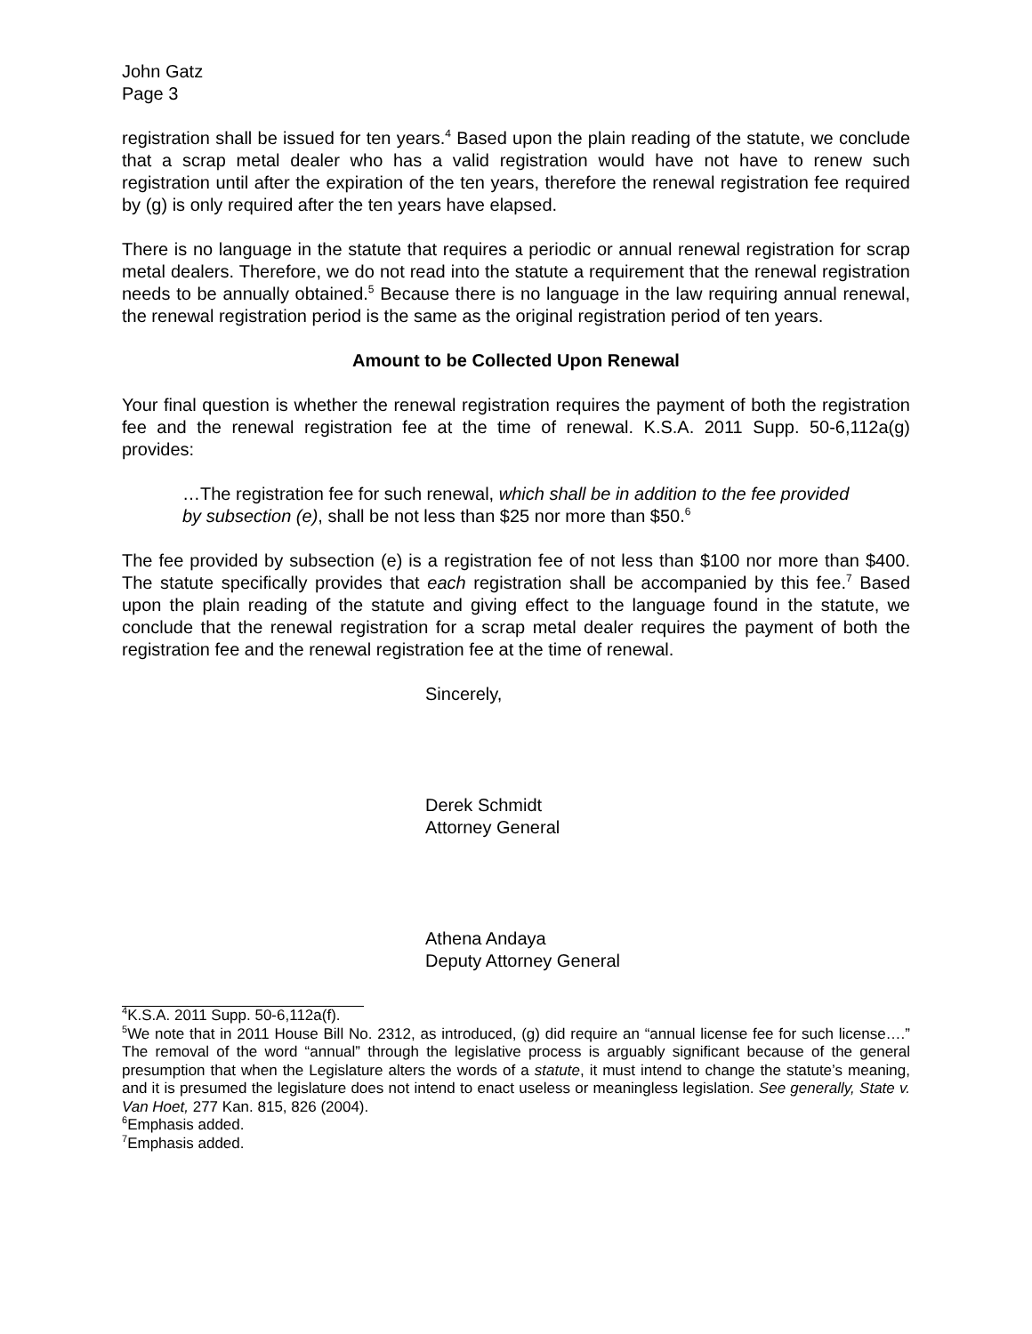John Gatz
Page 3
registration shall be issued for ten years.<sup>4</sup> Based upon the plain reading of the statute, we conclude that a scrap metal dealer who has a valid registration would have not have to renew such registration until after the expiration of the ten years, therefore the renewal registration fee required by (g) is only required after the ten years have elapsed.
There is no language in the statute that requires a periodic or annual renewal registration for scrap metal dealers. Therefore, we do not read into the statute a requirement that the renewal registration needs to be annually obtained.<sup>5</sup> Because there is no language in the law requiring annual renewal, the renewal registration period is the same as the original registration period of ten years.
Amount to be Collected Upon Renewal
Your final question is whether the renewal registration requires the payment of both the registration fee and the renewal registration fee at the time of renewal. K.S.A. 2011 Supp. 50-6,112a(g) provides:
…The registration fee for such renewal, which shall be in addition to the fee provided by subsection (e), shall be not less than $25 nor more than $50.<sup>6</sup>
The fee provided by subsection (e) is a registration fee of not less than $100 nor more than $400. The statute specifically provides that each registration shall be accompanied by this fee.<sup>7</sup> Based upon the plain reading of the statute and giving effect to the language found in the statute, we conclude that the renewal registration for a scrap metal dealer requires the payment of both the registration fee and the renewal registration fee at the time of renewal.
Sincerely,
Derek Schmidt
Attorney General
Athena Andaya
Deputy Attorney General
<sup>4</sup> K.S.A. 2011 Supp. 50-6,112a(f).
<sup>5</sup> We note that in 2011 House Bill No. 2312, as introduced, (g) did require an “annual license fee for such license….” The removal of the word “annual” through the legislative process is arguably significant because of the general presumption that when the Legislature alters the words of a statute, it must intend to change the statute’s meaning, and it is presumed the legislature does not intend to enact useless or meaningless legislation. See generally, State v. Van Hoet, 277 Kan. 815, 826 (2004).
<sup>6</sup> Emphasis added.
<sup>7</sup> Emphasis added.